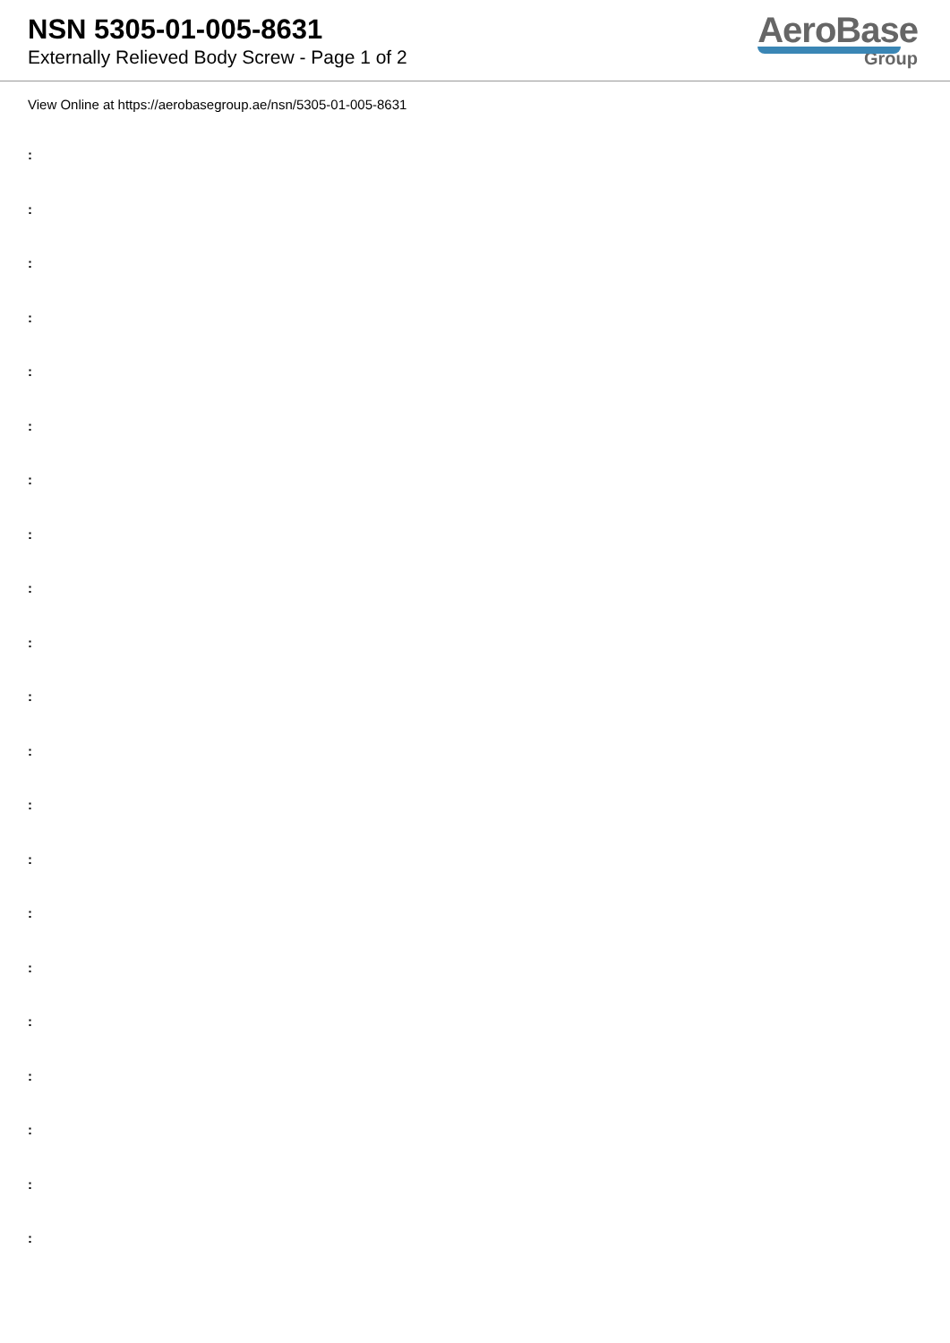NSN 5305-01-005-8631
Externally Relieved Body Screw - Page 1 of 2
AeroBase
Group
View Online at https://aerobasegroup.ae/nsn/5305-01-005-8631
:
:
:
:
:
:
:
:
:
:
:
:
:
:
:
:
:
:
:
:
: